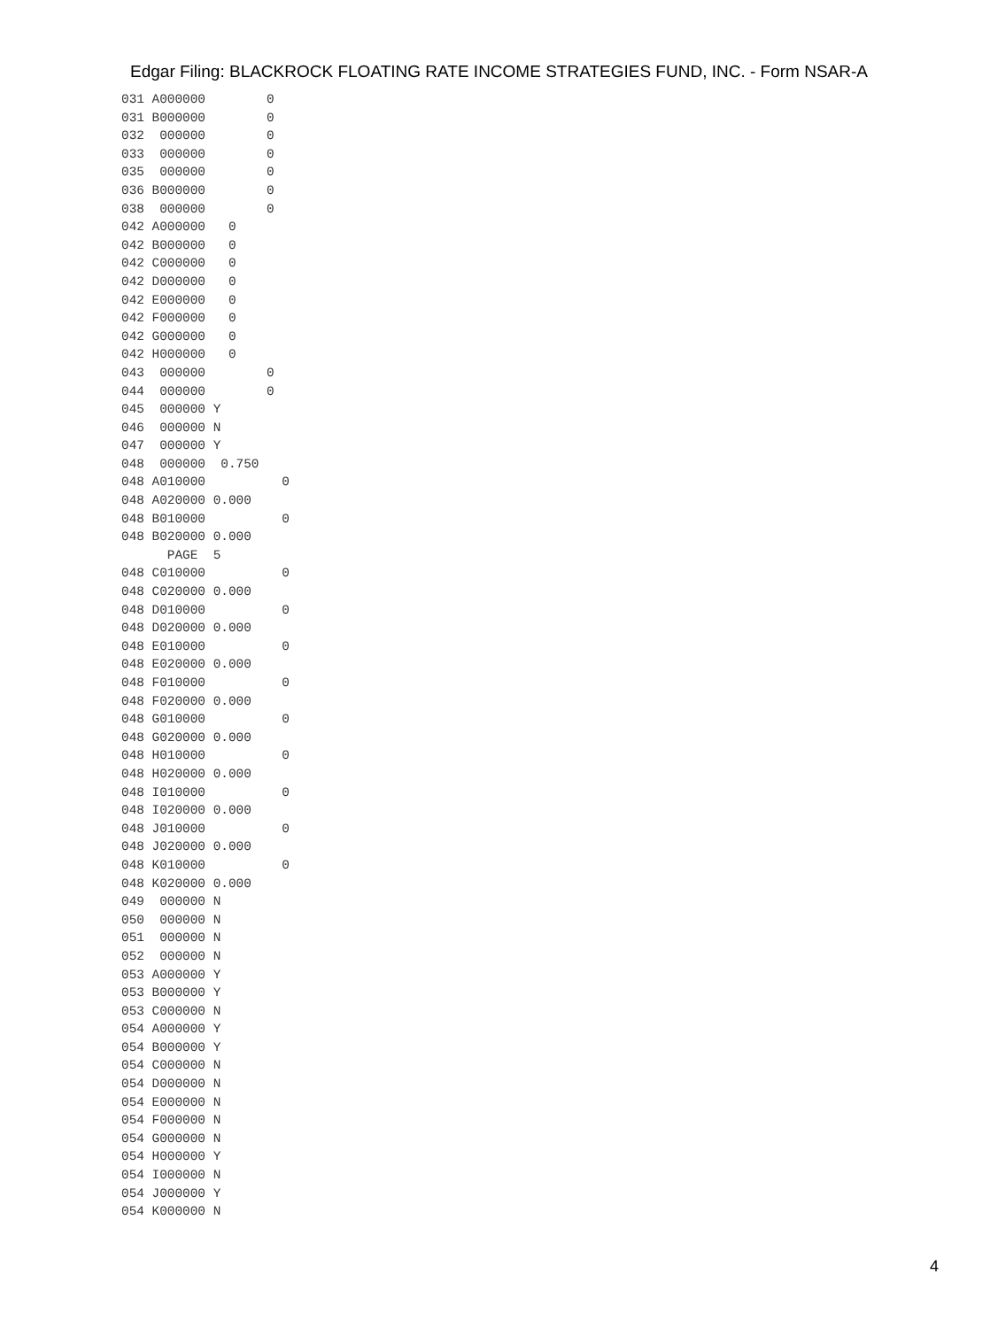Edgar Filing: BLACKROCK FLOATING RATE INCOME STRATEGIES FUND, INC. - Form NSAR-A
031 A000000        0
031 B000000        0
032  000000        0
033  000000        0
035  000000        0
036 B000000        0
038  000000        0
042 A000000   0
042 B000000   0
042 C000000   0
042 D000000   0
042 E000000   0
042 F000000   0
042 G000000   0
042 H000000   0
043  000000        0
044  000000        0
045  000000 Y
046  000000 N
047  000000 Y
048  000000  0.750
048 A010000          0
048 A020000 0.000
048 B010000          0
048 B020000 0.000
      PAGE  5
048 C010000          0
048 C020000 0.000
048 D010000          0
048 D020000 0.000
048 E010000          0
048 E020000 0.000
048 F010000          0
048 F020000 0.000
048 G010000          0
048 G020000 0.000
048 H010000          0
048 H020000 0.000
048 I010000          0
048 I020000 0.000
048 J010000          0
048 J020000 0.000
048 K010000          0
048 K020000 0.000
049  000000 N
050  000000 N
051  000000 N
052  000000 N
053 A000000 Y
053 B000000 Y
053 C000000 N
054 A000000 Y
054 B000000 Y
054 C000000 N
054 D000000 N
054 E000000 N
054 F000000 N
054 G000000 N
054 H000000 Y
054 I000000 N
054 J000000 Y
054 K000000 N
4